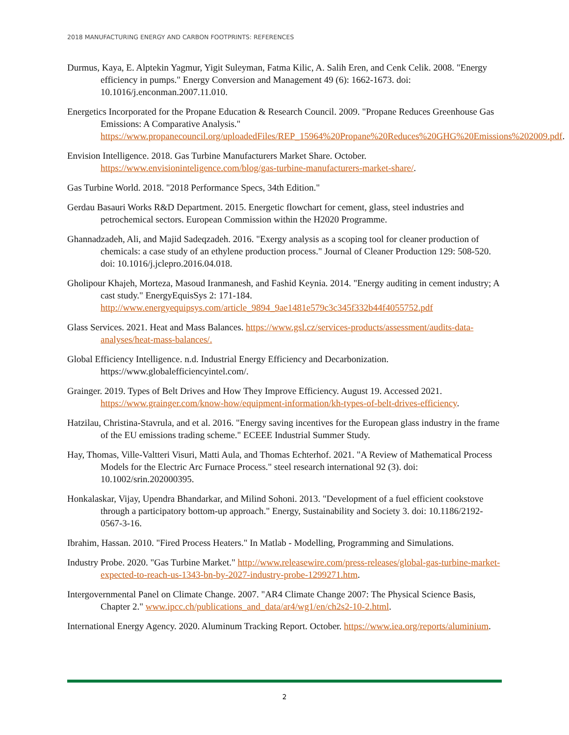2018 MANUFACTURING ENERGY AND CARBON FOOTPRINTS: REFERENCES
Durmus, Kaya, E. Alptekin Yagmur, Yigit Suleyman, Fatma Kilic, A. Salih Eren, and Cenk Celik. 2008. "Energy efficiency in pumps." Energy Conversion and Management 49 (6): 1662-1673. doi: 10.1016/j.enconman.2007.11.010.
Energetics Incorporated for the Propane Education & Research Council. 2009. "Propane Reduces Greenhouse Gas Emissions: A Comparative Analysis." https://www.propanecouncil.org/uploadedFiles/REP_15964%20Propane%20Reduces%20GHG%20Emissions%202009.pdf.
Envision Intelligence. 2018. Gas Turbine Manufacturers Market Share. October. https://www.envisioninteligence.com/blog/gas-turbine-manufacturers-market-share/.
Gas Turbine World. 2018. "2018 Performance Specs, 34th Edition."
Gerdau Basauri Works R&D Department. 2015. Energetic flowchart for cement, glass, steel industries and petrochemical sectors. European Commission within the H2020 Programme.
Ghannadzadeh, Ali, and Majid Sadeqzadeh. 2016. "Exergy analysis as a scoping tool for cleaner production of chemicals: a case study of an ethylene production process." Journal of Cleaner Production 129: 508-520. doi: 10.1016/j.jclepro.2016.04.018.
Gholipour Khajeh, Morteza, Masoud Iranmanesh, and Fashid Keynia. 2014. "Energy auditing in cement industry; A cast study." EnergyEquisSys 2: 171-184. http://www.energyequipsys.com/article_9894_9ae1481e579c3c345f332b44f4055752.pdf
Glass Services. 2021. Heat and Mass Balances. https://www.gsl.cz/services-products/assessment/audits-data-analyses/heat-mass-balances/.
Global Efficiency Intelligence. n.d. Industrial Energy Efficiency and Decarbonization. https://www.globalefficiencyintel.com/.
Grainger. 2019. Types of Belt Drives and How They Improve Efficiency. August 19. Accessed 2021. https://www.grainger.com/know-how/equipment-information/kh-types-of-belt-drives-efficiency.
Hatzilau, Christina-Stavrula, and et al. 2016. "Energy saving incentives for the European glass industry in the frame of the EU emissions trading scheme." ECEEE Industrial Summer Study.
Hay, Thomas, Ville-Valtteri Visuri, Matti Aula, and Thomas Echterhof. 2021. "A Review of Mathematical Process Models for the Electric Arc Furnace Process." steel research international 92 (3). doi: 10.1002/srin.202000395.
Honkalaskar, Vijay, Upendra Bhandarkar, and Milind Sohoni. 2013. "Development of a fuel efficient cookstove through a participatory bottom-up approach." Energy, Sustainability and Society 3. doi: 10.1186/2192-0567-3-16.
Ibrahim, Hassan. 2010. "Fired Process Heaters." In Matlab - Modelling, Programming and Simulations.
Industry Probe. 2020. "Gas Turbine Market." http://www.releasewire.com/press-releases/global-gas-turbine-market-expected-to-reach-us-1343-bn-by-2027-industry-probe-1299271.htm.
Intergovernmental Panel on Climate Change. 2007. "AR4 Climate Change 2007: The Physical Science Basis, Chapter 2." www.ipcc.ch/publications_and_data/ar4/wg1/en/ch2s2-10-2.html.
International Energy Agency. 2020. Aluminum Tracking Report. October. https://www.iea.org/reports/aluminium.
2